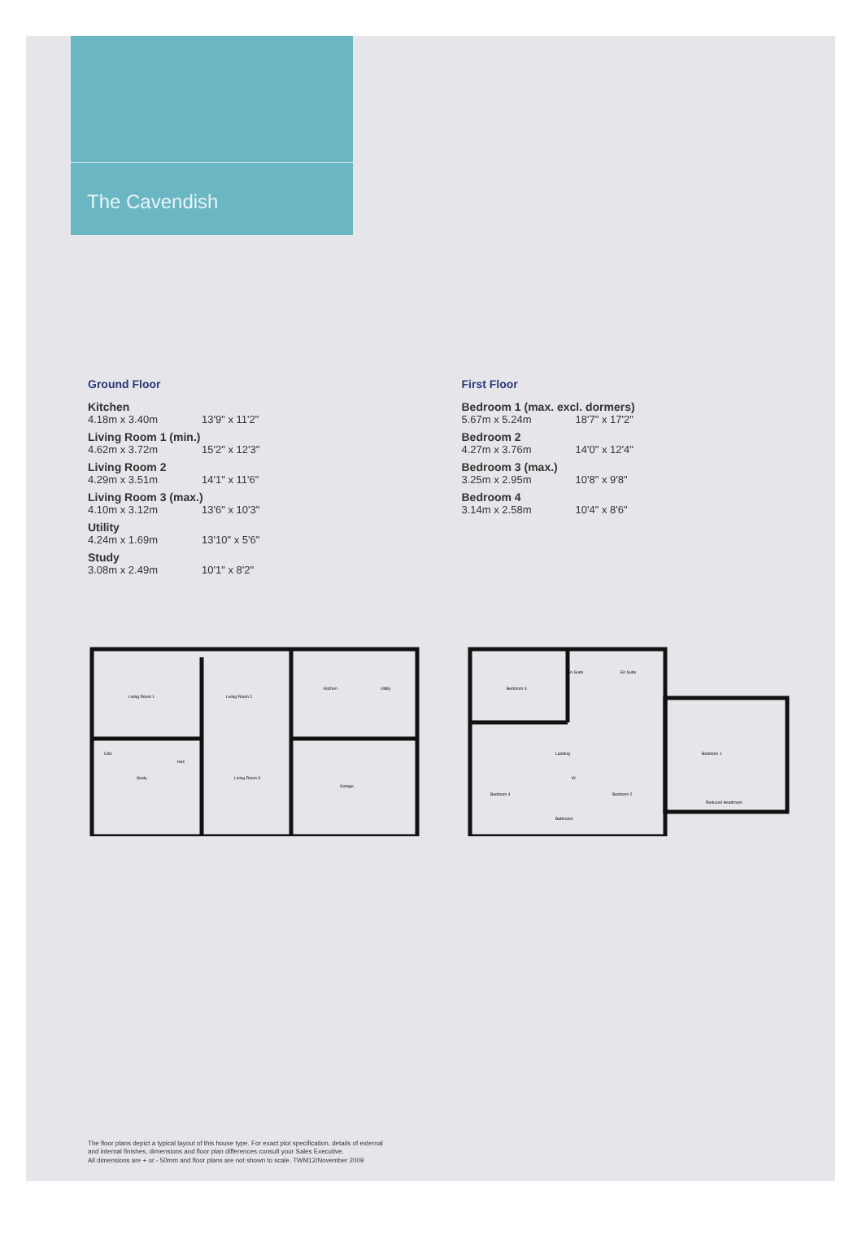The Cavendish
Ground Floor
Kitchen
4.18m x 3.40m 13'9" x 11'2"
Living Room 1 (min.)
4.62m x 3.72m 15'2" x 12'3"
Living Room 2
4.29m x 3.51m 14'1" x 11'6"
Living Room 3 (max.)
4.10m x 3.12m 13'6" x 10'3"
Utility
4.24m x 1.69m 13'10" x 5'6"
Study
3.08m x 2.49m 10'1" x 8'2"
First Floor
Bedroom 1 (max. excl. dormers)
5.67m x 5.24m 18'7" x 17'2"
Bedroom 2
4.27m x 3.76m 14'0" x 12'4"
Bedroom 3 (max.)
3.25m x 2.95m 10'8" x 9'8"
Bedroom 4
3.14m x 2.58m 10'4" x 8'6"
Living Room 1
Living Room 2
Kitchen
Utility
Study
Hall
Living Room 3
Garage
Clks
Bedroom 3
En-Suite
En-Suite
Landing
W
Bedroom 4
Bedroom 2
Bedroom 1
Reduced Headroom
Bathroom
The floor plans depict a typical layout of this house type. For exact plot specification, details of external
and internal finishes, dimensions and floor plan differences consult your Sales Executive.
All dimensions are + or - 50mm and floor plans are not shown to scale. TWM12/November 2009